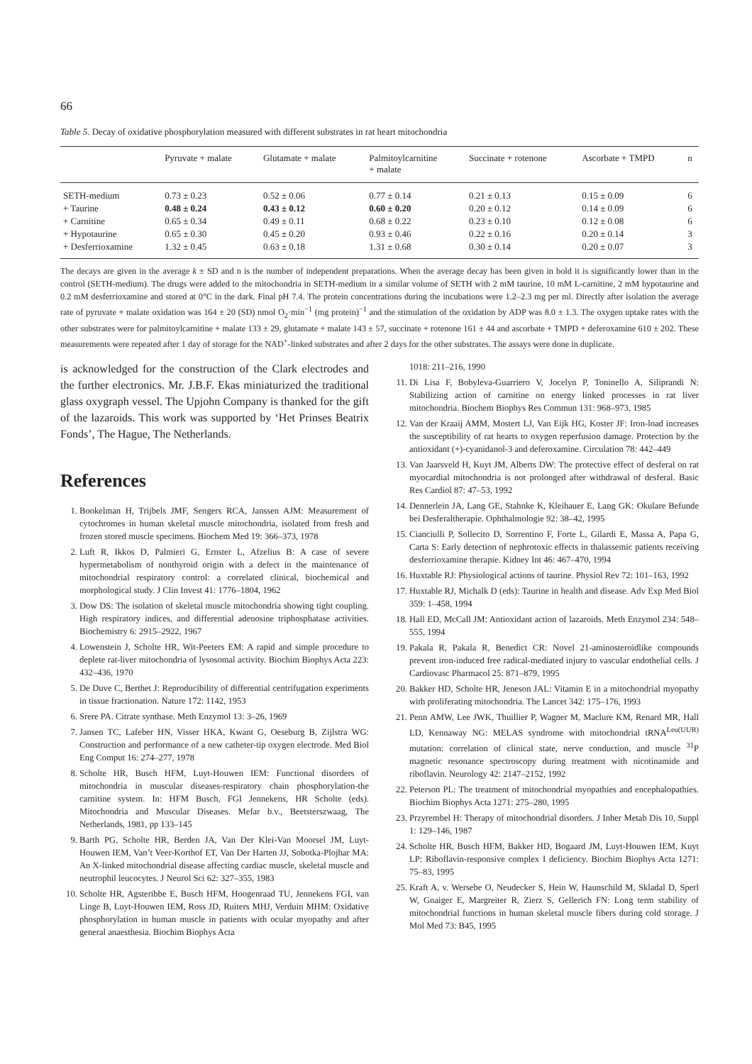66
Table 5. Decay of oxidative phosphorylation measured with different substrates in rat heart mitochondria
| | Pyruvate + malate | Glutamate + malate | Palmitoylcarnitine + malate | Succinate + rotenone | Ascorbate + TMPD | n |
| --- | --- | --- | --- | --- | --- | --- |
| SETH-medium | 0.73 ± 0.23 | 0.52 ± 0.06 | 0.77 ± 0.14 | 0.21 ± 0.13 | 0.15 ± 0.09 | 6 |
| + Taurine | 0.48 ± 0.24 | 0.43 ± 0.12 | 0.60 ± 0.20 | 0.20 ± 0.12 | 0.14 ± 0.09 | 6 |
| + Carnitine | 0.65 ± 0.34 | 0.49 ± 0.11 | 0.68 ± 0.22 | 0.23 ± 0.10 | 0.12 ± 0.08 | 6 |
| + Hypotaurine | 0.65 ± 0.30 | 0.45 ± 0.20 | 0.93 ± 0.46 | 0.22 ± 0.16 | 0.20 ± 0.14 | 3 |
| + Desferrioxamine | 1.32 ± 0.45 | 0.63 ± 0.18 | 1.31 ± 0.68 | 0.30 ± 0.14 | 0.20 ± 0.07 | 3 |
The decays are given in the average k ± SD and n is the number of independent preparations. When the average decay has been given in bold it is significantly lower than in the control (SETH-medium). The drugs were added to the mitochondria in SETH-medium in a similar volume of SETH with 2 mM taurine, 10 mM L-carnitine, 2 mM hypotaurine and 0.2 mM desferrioxamine and stored at 0°C in the dark. Final pH 7.4. The protein concentrations during the incubations were 1.2–2.3 mg per ml. Directly after isolation the average rate of pyruvate + malate oxidation was 164 ± 20 (SD) nmol O<sub>2</sub>·min<sup>−1</sup> (mg protein)<sup>−1</sup> and the stimulation of the oxidation by ADP was 8.0 ± 1.3. The oxygen uptake rates with the other substrates were for palmitoylcarnitine + malate 133 ± 29, glutamate + malate 143 ± 57, succinate + rotenone 161 ± 44 and ascorbate + TMPD + deferoxamine 610 ± 202. These measurements were repeated after 1 day of storage for the NAD<sup>+</sup>-linked substrates and after 2 days for the other substrates. The assays were done in duplicate.
is acknowledged for the construction of the Clark electrodes and the further electronics. Mr. J.B.F. Ekas miniaturized the traditional glass oxygraph vessel. The Upjohn Company is thanked for the gift of the lazaroids. This work was supported by ‘Het Prinses Beatrix Fonds’, The Hague, The Netherlands.
References
1. Bookelman H, Trijbels JMF, Sengers RCA, Janssen AJM: Measurement of cytochromes in human skeletal muscle mitochondria, isolated from fresh and frozen stored muscle specimens. Biochem Med 19: 366–373, 1978
2. Luft R, Ikkos D, Palmieri G, Ernster L, Afzelius B: A case of severe hypermetabolism of nonthyroid origin with a defect in the maintenance of mitochondrial respiratory control: a correlated clinical, biochemical and morphological study. J Clin Invest 41: 1776–1804, 1962
3. Dow DS: The isolation of skeletal muscle mitochondria showing tight coupling. High respiratory indices, and differential adenosine triphosphatase activities. Biochemistry 6: 2915–2922, 1967
4. Lowenstein J, Scholte HR, Wit-Peeters EM: A rapid and simple procedure to deplete rat-liver mitochondria of lysosomal activity. Biochim Biophys Acta 223: 432–436, 1970
5. De Duve C, Berthet J: Reproducibility of differential centrifugation experiments in tissue fractionation. Nature 172: 1142, 1953
6. Srere PA. Citrate synthase. Meth Enzymol 13: 3–26, 1969
7. Jansen TC, Lafeber HN, Visser HKA, Kwant G, Oeseburg B, Zijlstra WG: Construction and performance of a new catheter-tip oxygen electrode. Med Biol Eng Comput 16: 274–277, 1978
8. Scholte HR, Busch HFM, Luyt-Houwen IEM: Functional disorders of mitochondria in muscular diseases-respiratory chain phosphorylation-the carnitine system. In: HFM Busch, FGI Jennekens, HR Scholte (eds). Mitochondria and Muscular Diseases. Mefar b.v., Beetsterszwaag, The Netherlands, 1981, pp 133–145
9. Barth PG, Scholte HR, Berden JA, Van Der Klei-Van Moorsel JM, Luyt-Houwen IEM, Van’t Veer-Korthof ET, Van Der Harten JJ, Sobotka-Plojhar MA: An X-linked mitochondrial disease affecting cardiac muscle, skeletal muscle and neutrophil leucocytes. J Neurol Sci 62: 327–355, 1983
10. Scholte HR, Agsteribbe E, Busch HFM, Hoogenraad TU, Jennekens FGI, van Linge B, Luyt-Houwen IEM, Ross JD, Ruiters MHJ, Verduin MHM: Oxidative phosphorylation in human muscle in patients with ocular myopathy and after general anaesthesia. Biochim Biophys Acta
1018: 211–216, 1990
11. Di Lisa F, Bobyleva-Guarriero V, Jocelyn P, Toninello A, Siliprandi N: Stabilizing action of carnitine on energy linked processes in rat liver mitochondria. Biochem Biophys Res Commun 131: 968–973, 1985
12. Van der Kraaij AMM, Mostert LJ, Van Eijk HG, Koster JF: Iron-load increases the susceptibility of rat hearts to oxygen reperfusion damage. Protection by the antioxidant (+)-cyanidanol-3 and deferoxamine. Circulation 78: 442–449
13. Van Jaarsveld H, Kuyt JM, Alberts DW: The protective effect of desferal on rat myocardial mitochondria is not prolonged after withdrawal of desferal. Basic Res Cardiol 87: 47–53, 1992
14. Dennerlein JA, Lang GE, Stahnke K, Kleihauer E, Lang GK: Okulare Befunde bei Desferaltherapie. Ophthalmologie 92: 38–42, 1995
15. Cianciulli P, Sollecito D, Sorrentino F, Forte L, Gilardi E, Massa A, Papa G, Carta S: Early detection of nephrotoxic effects in thalassemic patients receiving desferrioxamine therapie. Kidney Int 46: 467–470, 1994
16. Huxtable RJ: Physiological actions of taurine. Physiol Rev 72: 101–163, 1992
17. Huxtable RJ, Michalk D (eds): Taurine in health and disease. Adv Exp Med Biol 359: 1–458, 1994
18. Hall ED, McCall JM: Antioxidant action of lazaroids. Meth Enzymol 234: 548–555, 1994
19. Pakala R, Pakala R, Benedict CR: Novel 21-aminosteroidlike compounds prevent iron-induced free radical-mediated injury to vascular endothelial cells. J Cardiovasc Pharmacol 25: 871–879, 1995
20. Bakker HD, Scholte HR, Jeneson JAL: Vitamin E in a mitochondrial myopathy with proliferating mitochondria. The Lancet 342: 175–176, 1993
21. Penn AMW, Lee JWK, Thuillier P, Wagner M, Maclure KM, Renard MR, Hall LD, Kennaway NG: MELAS syndrome with mitochondrial tRNA<sup>Leu(UUR)</sup> mutation: correlation of clinical state, nerve conduction, and muscle <sup>31</sup>P magnetic resonance spectroscopy during treatment with nicotinamide and riboflavin. Neurology 42: 2147–2152, 1992
22. Peterson PL: The treatment of mitochondrial myopathies and encephalopathies. Biochim Biophys Acta 1271: 275–280, 1995
23. Przyrembel H: Therapy of mitochondrial disorders. J Inher Metab Dis 10, Suppl 1: 129–146, 1987
24. Scholte HR, Busch HFM, Bakker HD, Bogaard JM, Luyt-Houwen IEM, Kuyt LP: Riboflavin-responsive complex I deficiency. Biochim Biophys Acta 1271: 75–83, 1995
25. Kraft A, v. Wersebe O, Neudecker S, Hein W, Haunschild M, Skladal D, Sperl W, Gnaiger E, Margreiter R, Zierz S, Gellerich FN: Long term stability of mitochondrial functions in human skeletal muscle fibers during cold storage. J Mol Med 73: B45, 1995